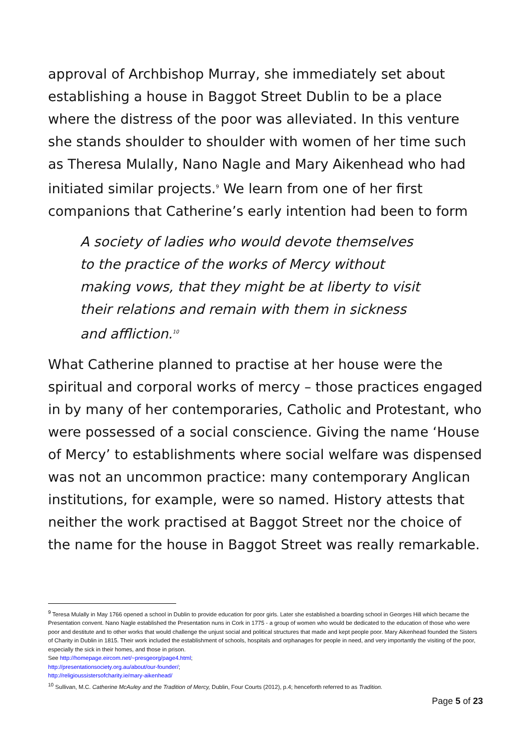approval of Archbishop Murray, she immediately set about establishing a house in Baggot Street Dublin to be a place where the distress of the poor was alleviated. In this venture she stands shoulder to shoulder with women of her time such as Theresa Mulally, Nano Nagle and Mary Aikenhead who had initiated similar projects.<sup>9</sup> We learn from one of her first companions that Catherine’s early intention had been to form
A society of ladies who would devote themselves to the practice of the works of Mercy without making vows, that they might be at liberty to visit their relations and remain with them in sickness and affliction.<sup>10</sup>
What Catherine planned to practise at her house were the spiritual and corporal works of mercy – those practices engaged in by many of her contemporaries, Catholic and Protestant, who were possessed of a social conscience. Giving the name ‘House of Mercy’ to establishments where social welfare was dispensed was not an uncommon practice: many contemporary Anglican institutions, for example, were so named. History attests that neither the work practised at Baggot Street nor the choice of the name for the house in Baggot Street was really remarkable.
<sup>9</sup> Teresa Mulally in May 1766 opened a school in Dublin to provide education for poor girls. Later she established a boarding school in Georges Hill which became the Presentation convent. Nano Nagle established the Presentation nuns in Cork in 1775 - a group of women who would be dedicated to the education of those who were poor and destitute and to other works that would challenge the unjust social and political structures that made and kept people poor. Mary Aikenhead founded the Sisters of Charity in Dublin in 1815. Their work included the establishment of schools, hospitals and orphanages for people in need, and very importantly the visiting of the poor, especially the sick in their homes, and those in prison.
See http://homepage.eircom.net/~presgeorg/page4.html;
http://presentationsociety.org.au/about/our-founder/;
http://religioussistersofcharity.ie/mary-aikenhead/
<sup>10</sup> Sullivan, M.C. Catherine McAuley and the Tradition of Mercy, Dublin, Four Courts (2012), p.4; henceforth referred to as Tradition.
Page 5 of 23